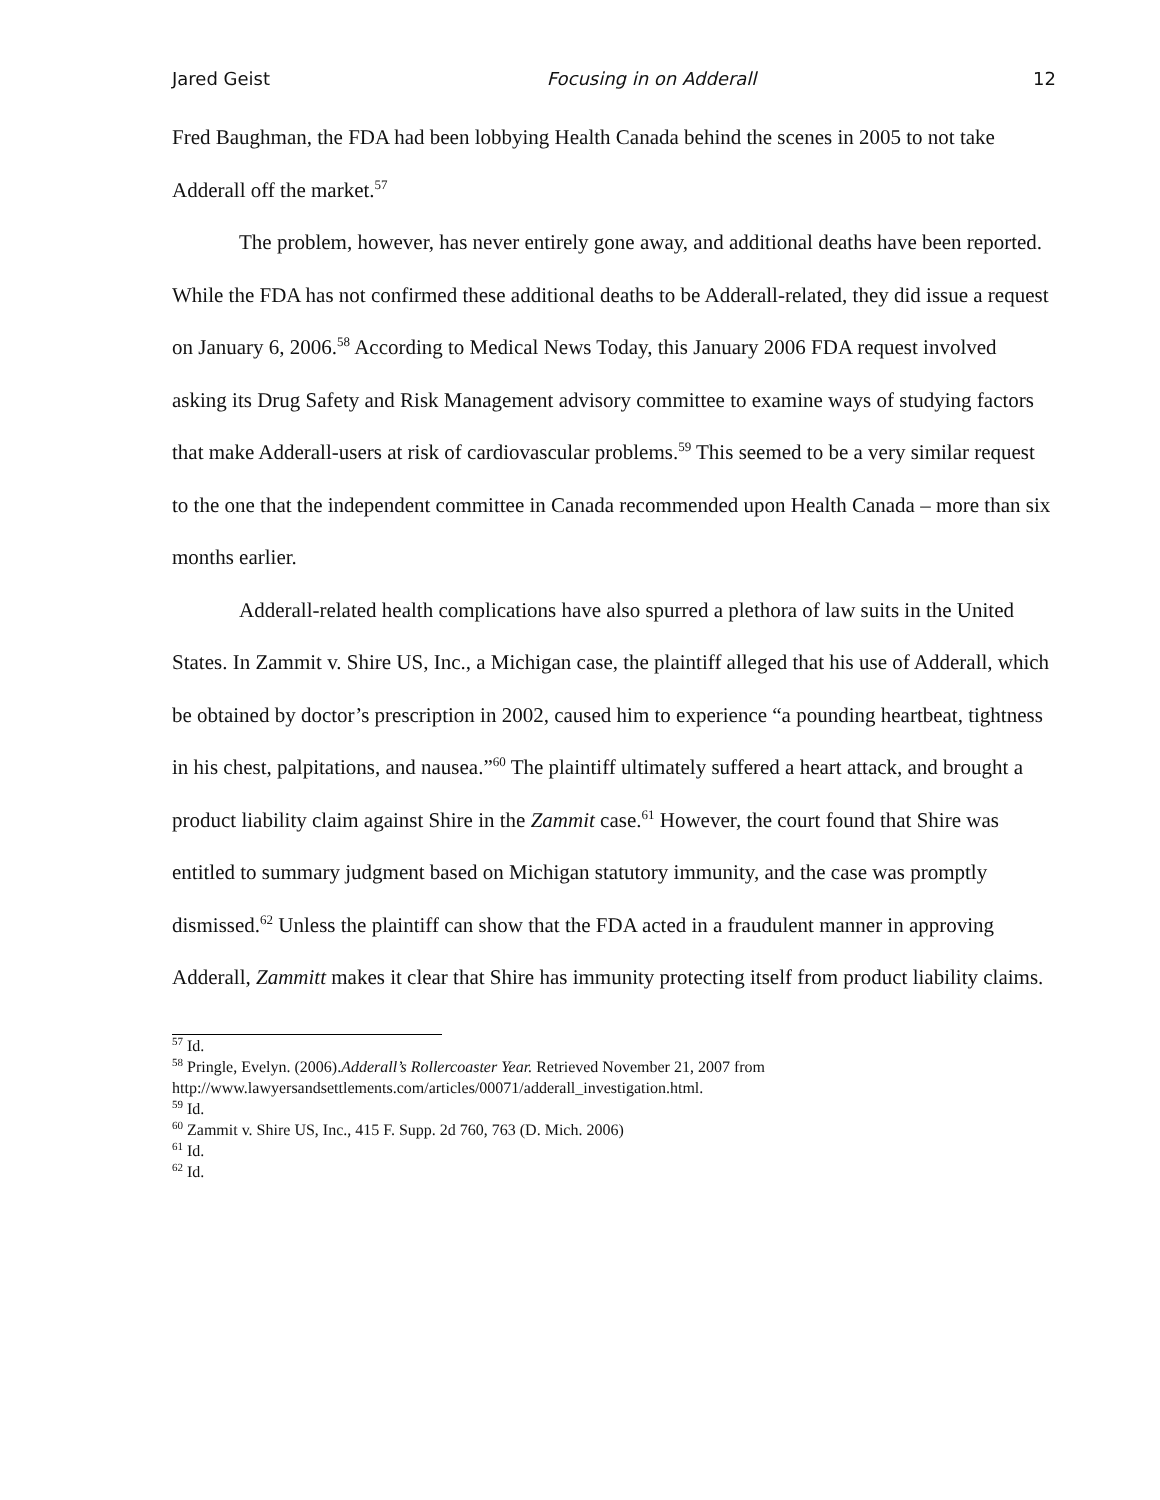Jared Geist Focusing in on Adderall 12
Fred Baughman, the FDA had been lobbying Health Canada behind the scenes in 2005 to not take Adderall off the market.<sup>57</sup>
The problem, however, has never entirely gone away, and additional deaths have been reported. While the FDA has not confirmed these additional deaths to be Adderall-related, they did issue a request on January 6, 2006.<sup>58</sup> According to Medical News Today, this January 2006 FDA request involved asking its Drug Safety and Risk Management advisory committee to examine ways of studying factors that make Adderall-users at risk of cardiovascular problems.<sup>59</sup> This seemed to be a very similar request to the one that the independent committee in Canada recommended upon Health Canada – more than six months earlier.
Adderall-related health complications have also spurred a plethora of law suits in the United States. In Zammit v. Shire US, Inc., a Michigan case, the plaintiff alleged that his use of Adderall, which be obtained by doctor’s prescription in 2002, caused him to experience “a pounding heartbeat, tightness in his chest, palpitations, and nausea.”<sup>60</sup> The plaintiff ultimately suffered a heart attack, and brought a product liability claim against Shire in the Zammit case.<sup>61</sup> However, the court found that Shire was entitled to summary judgment based on Michigan statutory immunity, and the case was promptly dismissed.<sup>62</sup> Unless the plaintiff can show that the FDA acted in a fraudulent manner in approving Adderall, Zammitt makes it clear that Shire has immunity protecting itself from product liability claims.
<sup>57</sup> Id.
<sup>58</sup> Pringle, Evelyn. (2006).Adderall’s Rollercoaster Year. Retrieved November 21, 2007 from http://www.lawyersandsettlements.com/articles/00071/adderall_investigation.html.
<sup>59</sup> Id.
<sup>60</sup> Zammit v. Shire US, Inc., 415 F. Supp. 2d 760, 763 (D. Mich. 2006)
<sup>61</sup> Id.
<sup>62</sup> Id.